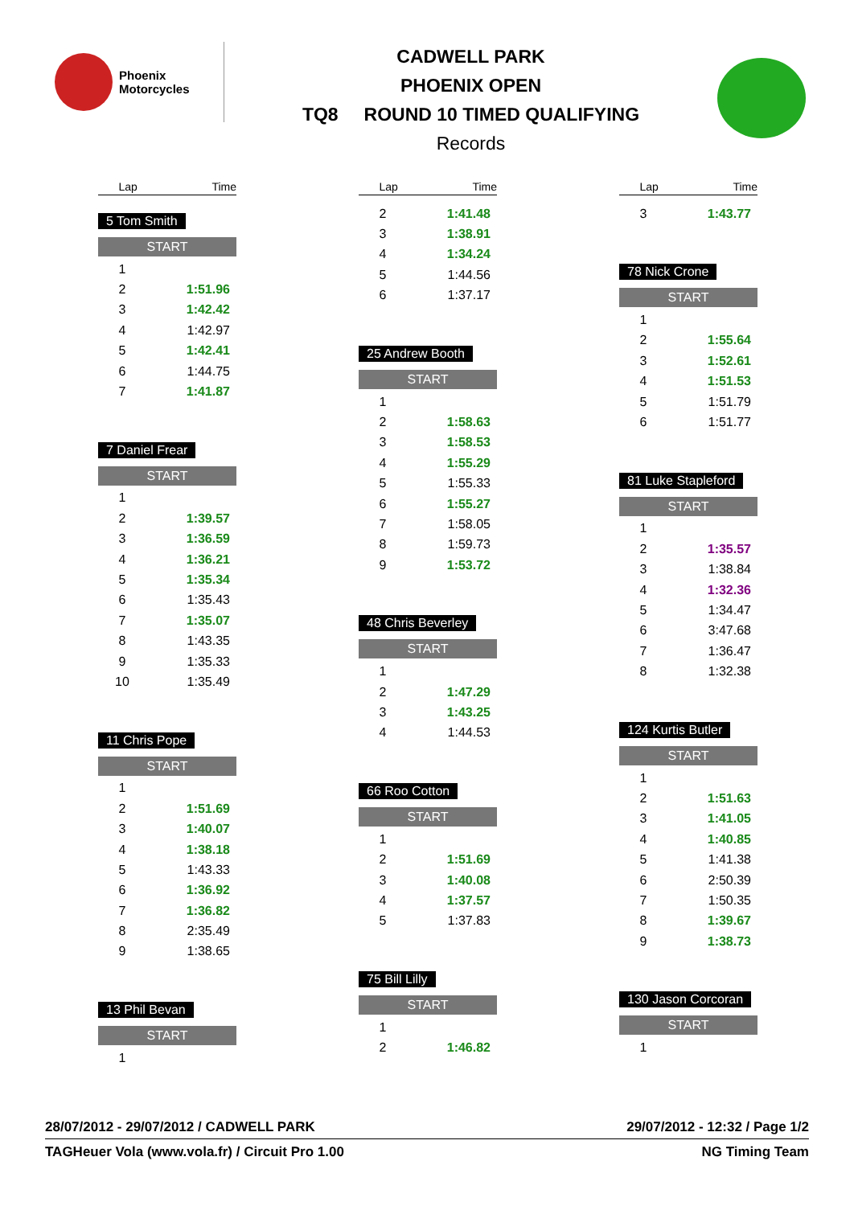Phoenix
Motorcycles
CADWELL PARK
PHOENIX OPEN
TQ8 ROUND 10 TIMED QUALIFYING
Records
| Lap | Time |
| --- | --- |
5 Tom Smith
START
| 1 | |
| 2 | 1:51.96 |
| 3 | 1:42.42 |
| 4 | 1:42.97 |
| 5 | 1:42.41 |
| 6 | 1:44.75 |
| 7 | 1:41.87 |
7 Daniel Frear
START
| 1 | |
| 2 | 1:39.57 |
| 3 | 1:36.59 |
| 4 | 1:36.21 |
| 5 | 1:35.34 |
| 6 | 1:35.43 |
| 7 | 1:35.07 |
| 8 | 1:43.35 |
| 9 | 1:35.33 |
| 10 | 1:35.49 |
11 Chris Pope
START
| 1 | |
| 2 | 1:51.69 |
| 3 | 1:40.07 |
| 4 | 1:38.18 |
| 5 | 1:43.33 |
| 6 | 1:36.92 |
| 7 | 1:36.82 |
| 8 | 2:35.49 |
| 9 | 1:38.65 |
13 Phil Bevan
START
| 1 | |
| Lap | Time |
| --- | --- |
| 2 | 1:41.48 |
| 3 | 1:38.91 |
| 4 | 1:34.24 |
| 5 | 1:44.56 |
| 6 | 1:37.17 |
25 Andrew Booth
START
| 1 | |
| 2 | 1:58.63 |
| 3 | 1:58.53 |
| 4 | 1:55.29 |
| 5 | 1:55.33 |
| 6 | 1:55.27 |
| 7 | 1:58.05 |
| 8 | 1:59.73 |
| 9 | 1:53.72 |
48 Chris Beverley
START
| 1 | |
| 2 | 1:47.29 |
| 3 | 1:43.25 |
| 4 | 1:44.53 |
66 Roo Cotton
START
| 1 | |
| 2 | 1:51.69 |
| 3 | 1:40.08 |
| 4 | 1:37.57 |
| 5 | 1:37.83 |
75 Bill Lilly
START
| 1 | |
| 2 | 1:46.82 |
| Lap | Time |
| --- | --- |
| 3 | 1:43.77 |
78 Nick Crone
START
| 1 | |
| 2 | 1:55.64 |
| 3 | 1:52.61 |
| 4 | 1:51.53 |
| 5 | 1:51.79 |
| 6 | 1:51.77 |
81 Luke Stapleford
START
| 1 | |
| 2 | 1:35.57 |
| 3 | 1:38.84 |
| 4 | 1:32.36 |
| 5 | 1:34.47 |
| 6 | 3:47.68 |
| 7 | 1:36.47 |
| 8 | 1:32.38 |
124 Kurtis Butler
START
| 1 | |
| 2 | 1:51.63 |
| 3 | 1:41.05 |
| 4 | 1:40.85 |
| 5 | 1:41.38 |
| 6 | 2:50.39 |
| 7 | 1:50.35 |
| 8 | 1:39.67 |
| 9 | 1:38.73 |
130 Jason Corcoran
START
| 1 | |
28/07/2012 - 29/07/2012 / CADWELL PARK 29/07/2012 - 12:32 / Page 1/2
TAGHeuer Vola (www.vola.fr) / Circuit Pro 1.00 NG Timing Team